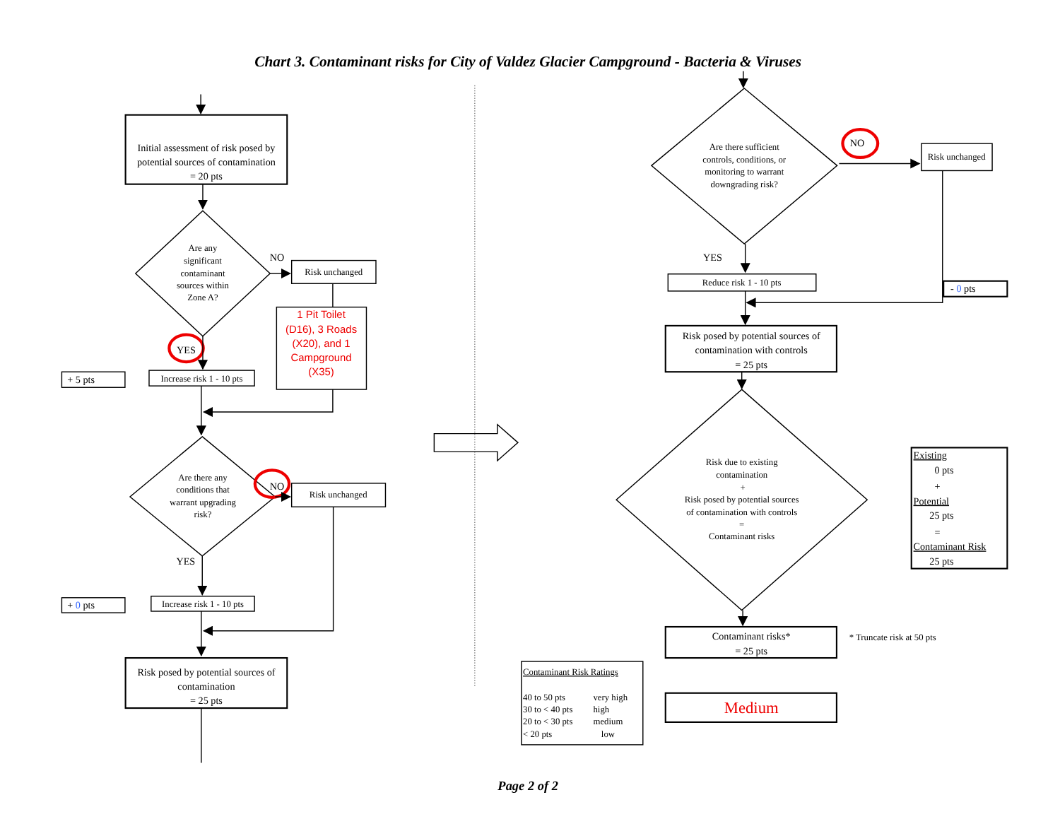Chart 3. Contaminant risks for City of Valdez Glacier Campground - Bacteria & Viruses
Initial assessment of risk posed by
potential sources of contamination
= 20 pts
Are any
significant
contaminant
sources within
Zone A?
NO
Risk unchanged
1 Pit Toilet
(D16), 3 Roads
(X20), and 1
Campground
(X35)
YES
+ 5 pts
Increase risk 1 - 10 pts
Are there any
conditions that
warrant upgrading
risk?
NO
Risk unchanged
YES
+ 0 pts
Increase risk 1 - 10 pts
Risk posed by potential sources of
contamination
= 25 pts
Are there sufficient
controls, conditions, or
monitoring to warrant
downgrading risk?
NO
Risk unchanged
YES
Reduce risk 1 - 10 pts
- 0 pts
Risk posed by potential sources of
contamination with controls
= 25 pts
Risk due to existing
contamination
+
Risk posed by potential sources
of contamination with controls
=
Contaminant risks
Existing
0 pts
+
Potential
25 pts
=
Contaminant Risk
25 pts
Contaminant risks*
= 25 pts
* Truncate risk at 50 pts
Contaminant Risk Ratings
40 to 50 pts
very high
30 to < 40 pts
high
20 to < 30 pts
medium
< 20 pts
low
Medium
Page 2 of 2